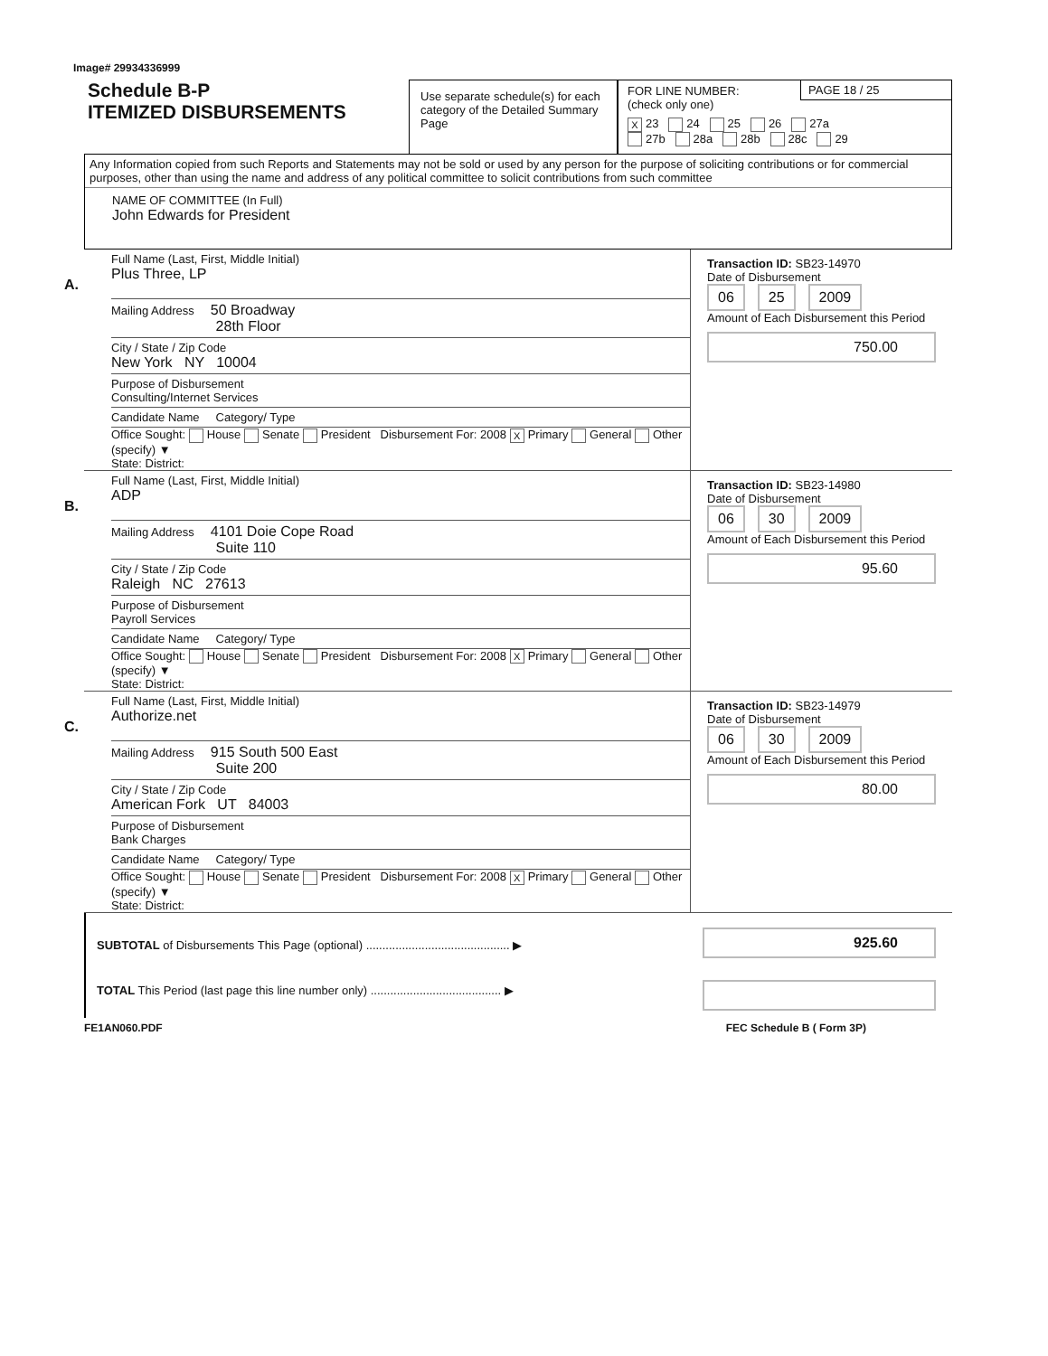Image# 29934336999
Schedule B-P
ITEMIZED DISBURSEMENTS
Use separate schedule(s) for each category of the Detailed Summary Page
FOR LINE NUMBER:
(check only one)
PAGE 18 / 25
X 23 24 25 26 27a
27b 28a 28b 28c 29
Any Information copied from such Reports and Statements may not be sold or used by any person for the purpose of soliciting contributions or for commercial purposes, other than using the name and address of any political committee to solicit contributions from such committee
NAME OF COMMITTEE (In Full)
John Edwards for President
A.
Full Name (Last, First, Middle Initial)
Plus Three, LP
Mailing Address 50 Broadway
28th Floor
City / State / Zip Code
New York NY 10004
Purpose of Disbursement
Consulting/Internet Services
Candidate Name Category/ Type
Office Sought: House Senate President Disbursement For: 2008 X Primary General Other (specify) ▼
State: District:
Transaction ID: SB23-14970
Date of Disbursement
06 25 2009
Amount of Each Disbursement this Period
750.00
B.
Full Name (Last, First, Middle Initial)
ADP
Mailing Address 4101 Doie Cope Road
Suite 110
City / State / Zip Code
Raleigh NC 27613
Purpose of Disbursement
Payroll Services
Candidate Name Category/ Type
Office Sought: House Senate President Disbursement For: 2008 X Primary General Other (specify) ▼
State: District:
Transaction ID: SB23-14980
Date of Disbursement
06 30 2009
Amount of Each Disbursement this Period
95.60
C.
Full Name (Last, First, Middle Initial)
Authorize.net
Mailing Address 915 South 500 East
Suite 200
City / State / Zip Code
American Fork UT 84003
Purpose of Disbursement
Bank Charges
Candidate Name Category/ Type
Office Sought: House Senate President Disbursement For: 2008 X Primary General Other (specify) ▼
State: District:
Transaction ID: SB23-14979
Date of Disbursement
06 30 2009
Amount of Each Disbursement this Period
80.00
SUBTOTAL of Disbursements This Page (optional) ............................................ ▶
925.60
TOTAL This Period (last page this line number only) ........................................ ▶
FE1AN060.PDF FEC Schedule B ( Form 3P)